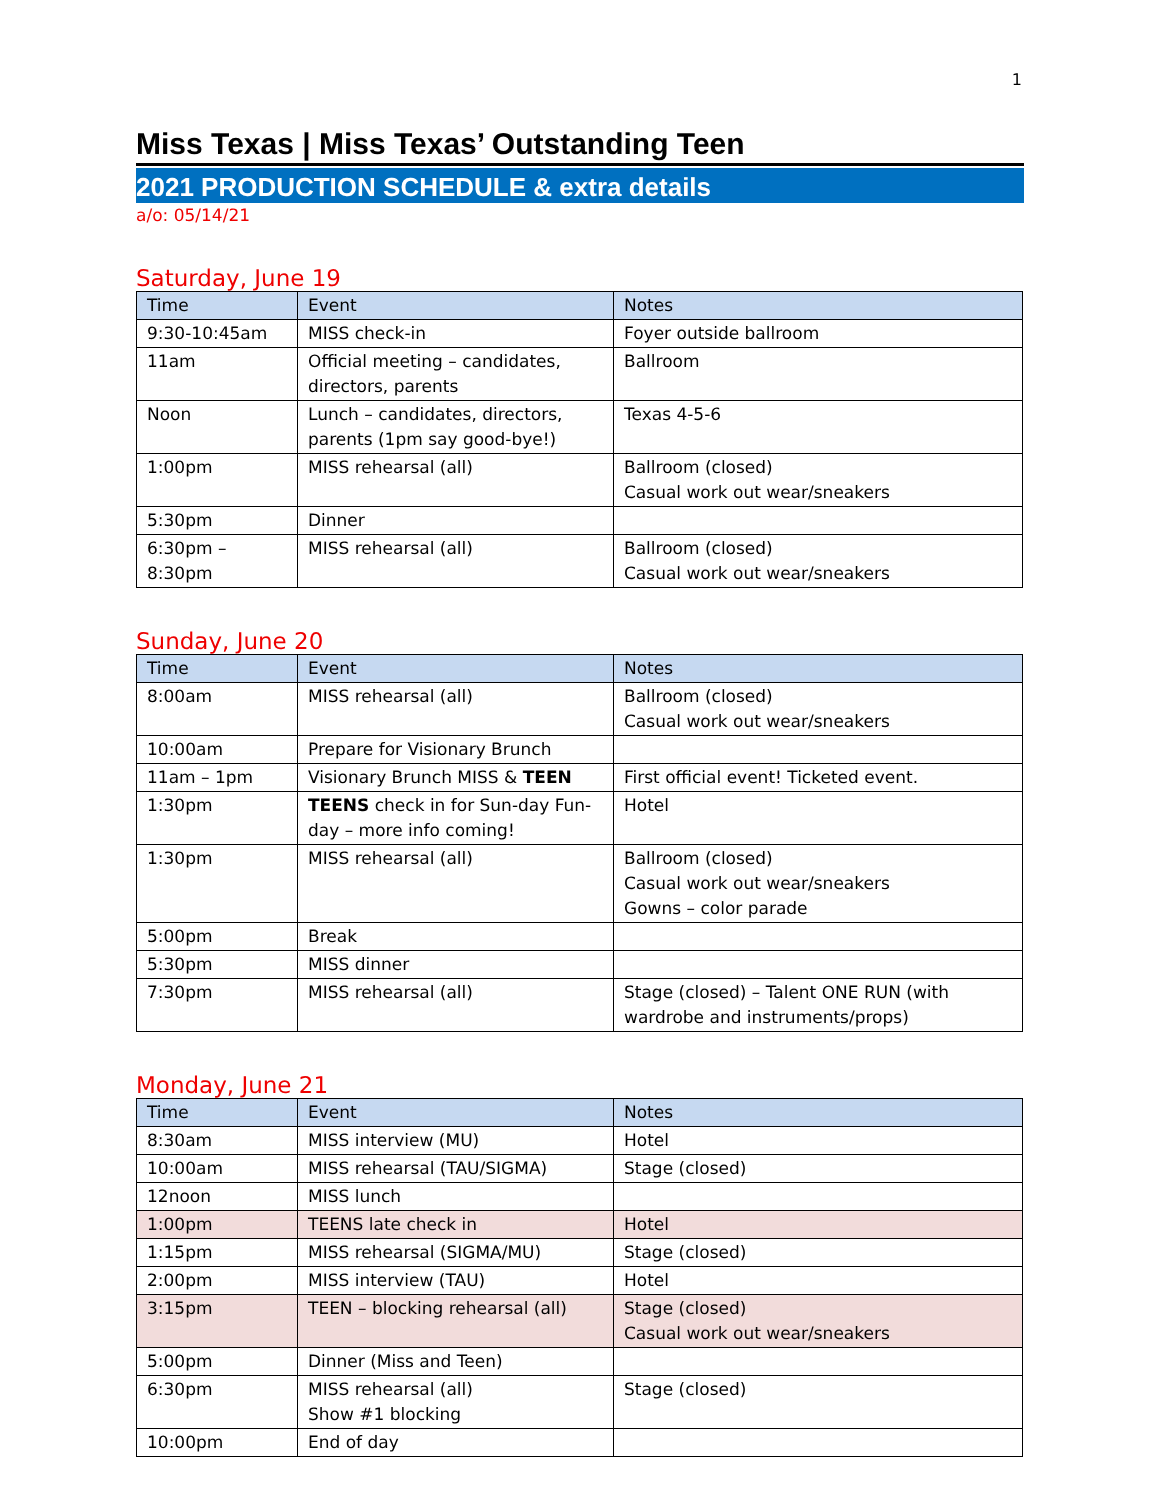1
Miss Texas | Miss Texas’ Outstanding Teen
2021 PRODUCTION SCHEDULE & extra details
a/o: 05/14/21
Saturday, June 19
| Time | Event | Notes |
| --- | --- | --- |
| 9:30-10:45am | MISS check-in | Foyer outside ballroom |
| 11am | Official meeting – candidates, directors, parents | Ballroom |
| Noon | Lunch – candidates, directors, parents (1pm say good-bye!) | Texas 4-5-6 |
| 1:00pm | MISS rehearsal (all) | Ballroom (closed) Casual work out wear/sneakers |
| 5:30pm | Dinner | |
| 6:30pm – 8:30pm | MISS rehearsal (all) | Ballroom (closed) Casual work out wear/sneakers |
Sunday, June 20
| Time | Event | Notes |
| --- | --- | --- |
| 8:00am | MISS rehearsal (all) | Ballroom (closed) Casual work out wear/sneakers |
| 10:00am | Prepare for Visionary Brunch | |
| 11am – 1pm | Visionary Brunch MISS & TEEN | First official event! Ticketed event. |
| 1:30pm | TEENS check in for Sun-day Fun-day – more info coming! | Hotel |
| 1:30pm | MISS rehearsal (all) | Ballroom (closed) Casual work out wear/sneakers Gowns – color parade |
| 5:00pm | Break | |
| 5:30pm | MISS dinner | |
| 7:30pm | MISS rehearsal (all) | Stage (closed) – Talent ONE RUN (with wardrobe and instruments/props) |
Monday, June 21
| Time | Event | Notes |
| --- | --- | --- |
| 8:30am | MISS interview (MU) | Hotel |
| 10:00am | MISS rehearsal (TAU/SIGMA) | Stage (closed) |
| 12noon | MISS lunch | |
| 1:00pm | TEENS late check in | Hotel |
| 1:15pm | MISS rehearsal (SIGMA/MU) | Stage (closed) |
| 2:00pm | MISS interview (TAU) | Hotel |
| 3:15pm | TEEN – blocking rehearsal (all) | Stage (closed) Casual work out wear/sneakers |
| 5:00pm | Dinner (Miss and Teen) | |
| 6:30pm | MISS rehearsal (all) Show #1 blocking | Stage (closed) |
| 10:00pm | End of day | |